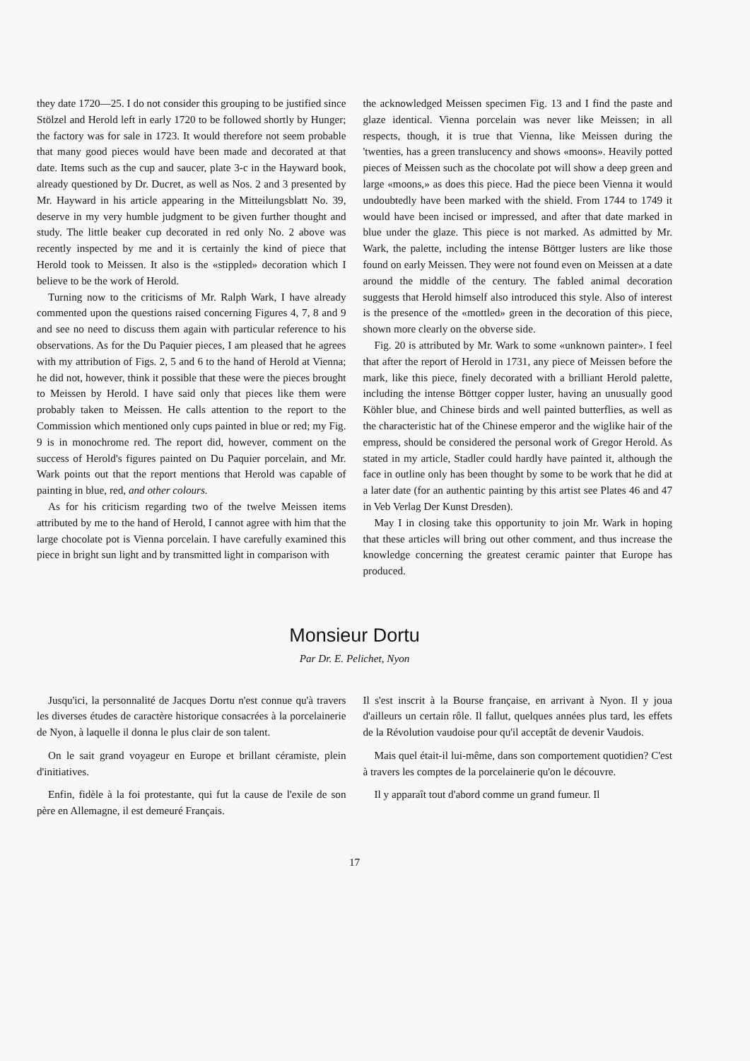they date 1720—25. I do not consider this grouping to be justified since Stölzel and Herold left in early 1720 to be followed shortly by Hunger; the factory was for sale in 1723. It would therefore not seem probable that many good pieces would have been made and decorated at that date. Items such as the cup and saucer, plate 3-c in the Hayward book, already questioned by Dr. Ducret, as well as Nos. 2 and 3 presented by Mr. Hayward in his article appearing in the Mitteilungsblatt No. 39, deserve in my very humble judgment to be given further thought and study. The little beaker cup decorated in red only No. 2 above was recently inspected by me and it is certainly the kind of piece that Herold took to Meissen. It also is the «stippled» decoration which I believe to be the work of Herold.
Turning now to the criticisms of Mr. Ralph Wark, I have already commented upon the questions raised concerning Figures 4, 7, 8 and 9 and see no need to discuss them again with particular reference to his observations. As for the Du Paquier pieces, I am pleased that he agrees with my attribution of Figs. 2, 5 and 6 to the hand of Herold at Vienna; he did not, however, think it possible that these were the pieces brought to Meissen by Herold. I have said only that pieces like them were probably taken to Meissen. He calls attention to the report to the Commission which mentioned only cups painted in blue or red; my Fig. 9 is in monochrome red. The report did, however, comment on the success of Herold's figures painted on Du Paquier porcelain, and Mr. Wark points out that the report mentions that Herold was capable of painting in blue, red, and other colours.
As for his criticism regarding two of the twelve Meissen items attributed by me to the hand of Herold, I cannot agree with him that the large chocolate pot is Vienna porcelain. I have carefully examined this piece in bright sun light and by transmitted light in comparison with
the acknowledged Meissen specimen Fig. 13 and I find the paste and glaze identical. Vienna porcelain was never like Meissen; in all respects, though, it is true that Vienna, like Meissen during the 'twenties, has a green translucency and shows «moons». Heavily potted pieces of Meissen such as the chocolate pot will show a deep green and large «moons,» as does this piece. Had the piece been Vienna it would undoubtedly have been marked with the shield. From 1744 to 1749 it would have been incised or impressed, and after that date marked in blue under the glaze. This piece is not marked. As admitted by Mr. Wark, the palette, including the intense Böttger lusters are like those found on early Meissen. They were not found even on Meissen at a date around the middle of the century. The fabled animal decoration suggests that Herold himself also introduced this style. Also of interest is the presence of the «mottled» green in the decoration of this piece, shown more clearly on the obverse side.
Fig. 20 is attributed by Mr. Wark to some «unknown painter». I feel that after the report of Herold in 1731, any piece of Meissen before the mark, like this piece, finely decorated with a brilliant Herold palette, including the intense Böttger copper luster, having an unusually good Köhler blue, and Chinese birds and well painted butterflies, as well as the characteristic hat of the Chinese emperor and the wiglike hair of the empress, should be considered the personal work of Gregor Herold. As stated in my article, Stadler could hardly have painted it, although the face in outline only has been thought by some to be work that he did at a later date (for an authentic painting by this artist see Plates 46 and 47 in Veb Verlag Der Kunst Dresden).
May I in closing take this opportunity to join Mr. Wark in hoping that these articles will bring out other comment, and thus increase the knowledge concerning the greatest ceramic painter that Europe has produced.
Monsieur Dortu
Par Dr. E. Pelichet, Nyon
Jusqu'ici, la personnalité de Jacques Dortu n'est connue qu'à travers les diverses études de caractère historique consacrées à la porcelainerie de Nyon, à laquelle il donna le plus clair de son talent.
On le sait grand voyageur en Europe et brillant céramiste, plein d'initiatives.
Enfin, fidèle à la foi protestante, qui fut la cause de l'exile de son père en Allemagne, il est demeuré Français.
Il s'est inscrit à la Bourse française, en arrivant à Nyon. Il y joua d'ailleurs un certain rôle. Il fallut, quelques années plus tard, les effets de la Révolution vaudoise pour qu'il acceptât de devenir Vaudois.
Mais quel était-il lui-même, dans son comportement quotidien? C'est à travers les comptes de la porcelainerie qu'on le découvre.
Il y apparaît tout d'abord comme un grand fumeur. Il
17